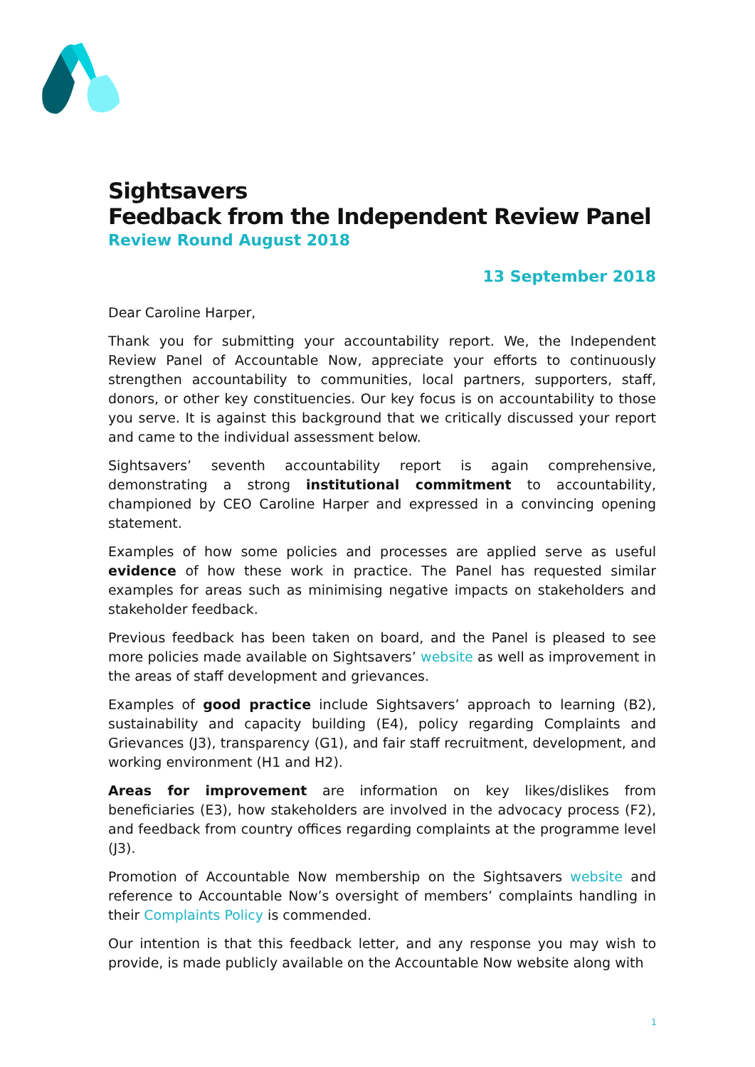Sightsavers
Feedback from the Independent Review Panel
Review Round August 2018
13 September 2018
Dear Caroline Harper,
Thank you for submitting your accountability report. We, the Independent Review Panel of Accountable Now, appreciate your efforts to continuously strengthen accountability to communities, local partners, supporters, staff, donors, or other key constituencies. Our key focus is on accountability to those you serve. It is against this background that we critically discussed your report and came to the individual assessment below.
Sightsavers’ seventh accountability report is again comprehensive, demonstrating a strong institutional commitment to accountability, championed by CEO Caroline Harper and expressed in a convincing opening statement.
Examples of how some policies and processes are applied serve as useful evidence of how these work in practice. The Panel has requested similar examples for areas such as minimising negative impacts on stakeholders and stakeholder feedback.
Previous feedback has been taken on board, and the Panel is pleased to see more policies made available on Sightsavers’ website as well as improvement in the areas of staff development and grievances.
Examples of good practice include Sightsavers’ approach to learning (B2), sustainability and capacity building (E4), policy regarding Complaints and Grievances (J3), transparency (G1), and fair staff recruitment, development, and working environment (H1 and H2).
Areas for improvement are information on key likes/dislikes from beneficiaries (E3), how stakeholders are involved in the advocacy process (F2), and feedback from country offices regarding complaints at the programme level (J3).
Promotion of Accountable Now membership on the Sightsavers website and reference to Accountable Now’s oversight of members’ complaints handling in their Complaints Policy is commended.
Our intention is that this feedback letter, and any response you may wish to provide, is made publicly available on the Accountable Now website along with
1